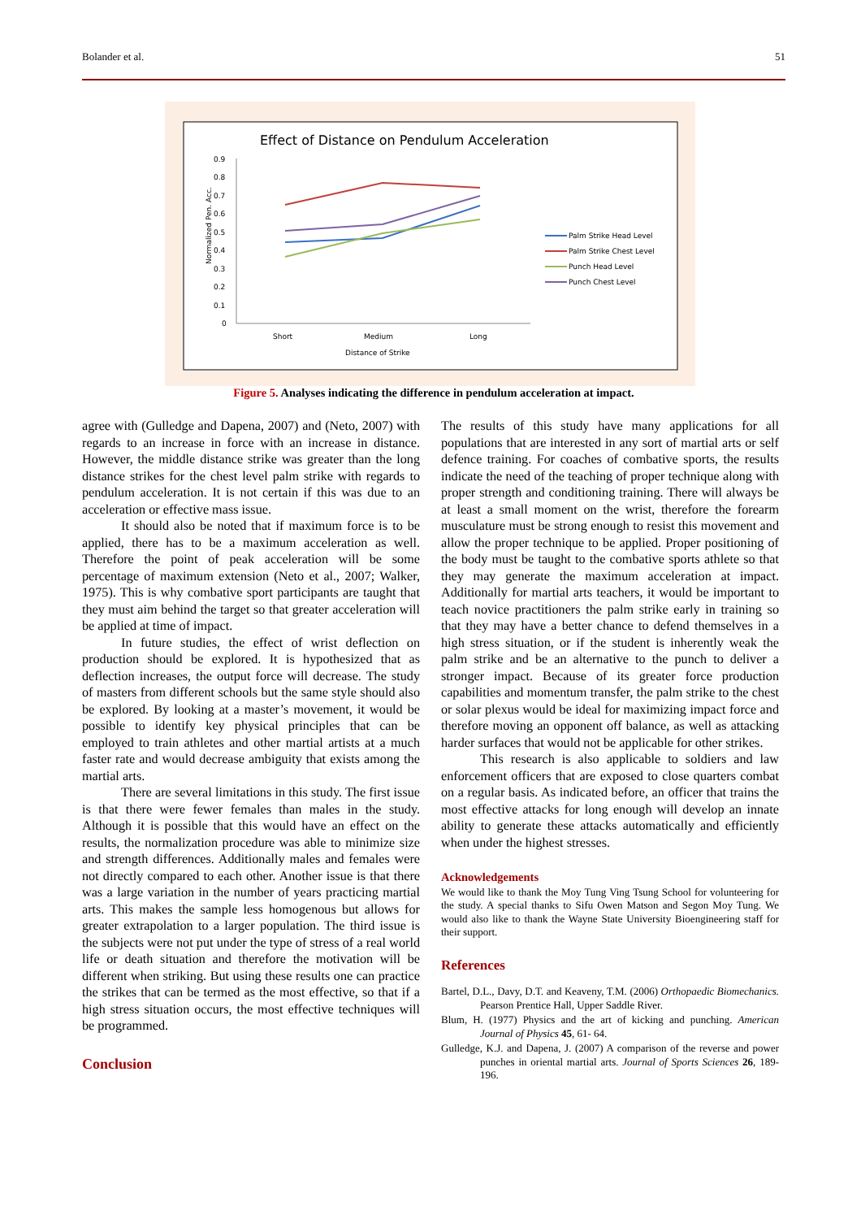Bolander et al. 51
Effect of Distance on Pendulum Acceleration
0.9
0.8
0.7
0.6
0.5
0.4
0.3
0.2
0.1
0
Normalized Pen. Acc.
Short
Medium
Long
Distance of Strike
Palm Strike Head Level
Palm Strike Chest Level
Punch Head Level
Punch Chest Level
Figure 5. Analyses indicating the difference in pendulum acceleration at impact.
agree with (Gulledge and Dapena, 2007) and (Neto, 2007) with regards to an increase in force with an increase in distance. However, the middle distance strike was greater than the long distance strikes for the chest level palm strike with regards to pendulum acceleration. It is not certain if this was due to an acceleration or effective mass issue.
It should also be noted that if maximum force is to be applied, there has to be a maximum acceleration as well. Therefore the point of peak acceleration will be some percentage of maximum extension (Neto et al., 2007; Walker, 1975). This is why combative sport participants are taught that they must aim behind the target so that greater acceleration will be applied at time of impact.
In future studies, the effect of wrist deflection on production should be explored. It is hypothesized that as deflection increases, the output force will decrease. The study of masters from different schools but the same style should also be explored. By looking at a master’s movement, it would be possible to identify key physical principles that can be employed to train athletes and other martial artists at a much faster rate and would decrease ambiguity that exists among the martial arts.
There are several limitations in this study. The first issue is that there were fewer females than males in the study. Although it is possible that this would have an effect on the results, the normalization procedure was able to minimize size and strength differences. Additionally males and females were not directly compared to each other. Another issue is that there was a large variation in the number of years practicing martial arts. This makes the sample less homogenous but allows for greater extrapolation to a larger population. The third issue is the subjects were not put under the type of stress of a real world life or death situation and therefore the motivation will be different when striking. But using these results one can practice the strikes that can be termed as the most effective, so that if a high stress situation occurs, the most effective techniques will be programmed.
Conclusion
The results of this study have many applications for all populations that are interested in any sort of martial arts or self defence training. For coaches of combative sports, the results indicate the need of the teaching of proper technique along with proper strength and conditioning training. There will always be at least a small moment on the wrist, therefore the forearm musculature must be strong enough to resist this movement and allow the proper technique to be applied. Proper positioning of the body must be taught to the combative sports athlete so that they may generate the maximum acceleration at impact. Additionally for martial arts teachers, it would be important to teach novice practitioners the palm strike early in training so that they may have a better chance to defend themselves in a high stress situation, or if the student is inherently weak the palm strike and be an alternative to the punch to deliver a stronger impact. Because of its greater force production capabilities and momentum transfer, the palm strike to the chest or solar plexus would be ideal for maximizing impact force and therefore moving an opponent off balance, as well as attacking harder surfaces that would not be applicable for other strikes.
This research is also applicable to soldiers and law enforcement officers that are exposed to close quarters combat on a regular basis. As indicated before, an officer that trains the most effective attacks for long enough will develop an innate ability to generate these attacks automatically and efficiently when under the highest stresses.
Acknowledgements
We would like to thank the Moy Tung Ving Tsung School for volunteering for the study. A special thanks to Sifu Owen Matson and Segon Moy Tung. We would also like to thank the Wayne State University Bioengineering staff for their support.
References
Bartel, D.L., Davy, D.T. and Keaveny, T.M. (2006) Orthopaedic Biomechanics. Pearson Prentice Hall, Upper Saddle River.
Blum, H. (1977) Physics and the art of kicking and punching. American Journal of Physics 45, 61- 64.
Gulledge, K.J. and Dapena, J. (2007) A comparison of the reverse and power punches in oriental martial arts. Journal of Sports Sciences 26, 189-196.